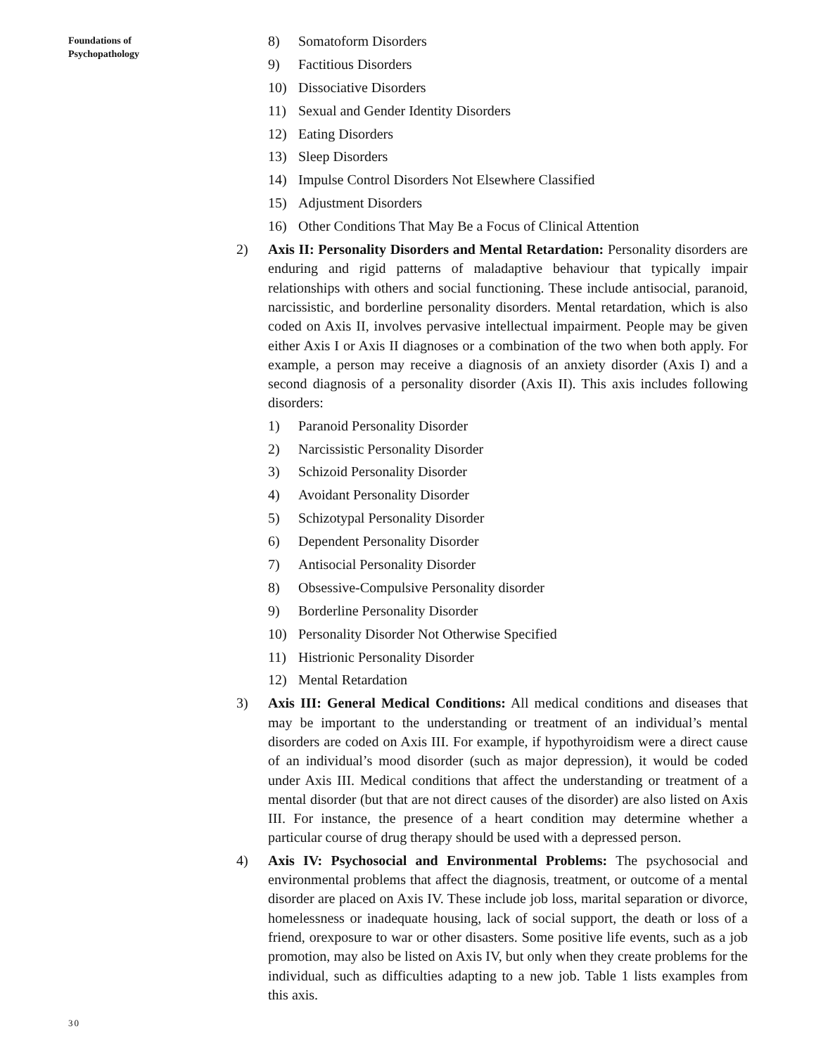Foundations of
Psychopathology
8) Somatoform Disorders
9) Factitious Disorders
10) Dissociative Disorders
11) Sexual and Gender Identity Disorders
12) Eating Disorders
13) Sleep Disorders
14) Impulse Control Disorders Not Elsewhere Classified
15) Adjustment Disorders
16) Other Conditions That May Be a Focus of Clinical Attention
2) Axis II: Personality Disorders and Mental Retardation: Personality disorders are enduring and rigid patterns of maladaptive behaviour that typically impair relationships with others and social functioning. These include antisocial, paranoid, narcissistic, and borderline personality disorders. Mental retardation, which is also coded on Axis II, involves pervasive intellectual impairment. People may be given either Axis I or Axis II diagnoses or a combination of the two when both apply. For example, a person may receive a diagnosis of an anxiety disorder (Axis I) and a second diagnosis of a personality disorder (Axis II). This axis includes following disorders:
1) Paranoid Personality Disorder
2) Narcissistic Personality Disorder
3) Schizoid Personality Disorder
4) Avoidant Personality Disorder
5) Schizotypal Personality Disorder
6) Dependent Personality Disorder
7) Antisocial Personality Disorder
8) Obsessive-Compulsive Personality disorder
9) Borderline Personality Disorder
10) Personality Disorder Not Otherwise Specified
11) Histrionic Personality Disorder
12) Mental Retardation
3) Axis III: General Medical Conditions: All medical conditions and diseases that may be important to the understanding or treatment of an individual’s mental disorders are coded on Axis III. For example, if hypothyroidism were a direct cause of an individual’s mood disorder (such as major depression), it would be coded under Axis III. Medical conditions that affect the understanding or treatment of a mental disorder (but that are not direct causes of the disorder) are also listed on Axis III. For instance, the presence of a heart condition may determine whether a particular course of drug therapy should be used with a depressed person.
4) Axis IV: Psychosocial and Environmental Problems: The psychosocial and environmental problems that affect the diagnosis, treatment, or outcome of a mental disorder are placed on Axis IV. These include job loss, marital separation or divorce, homelessness or inadequate housing, lack of social support, the death or loss of a friend, orexposure to war or other disasters. Some positive life events, such as a job promotion, may also be listed on Axis IV, but only when they create problems for the individual, such as difficulties adapting to a new job. Table 1 lists examples from this axis.
30